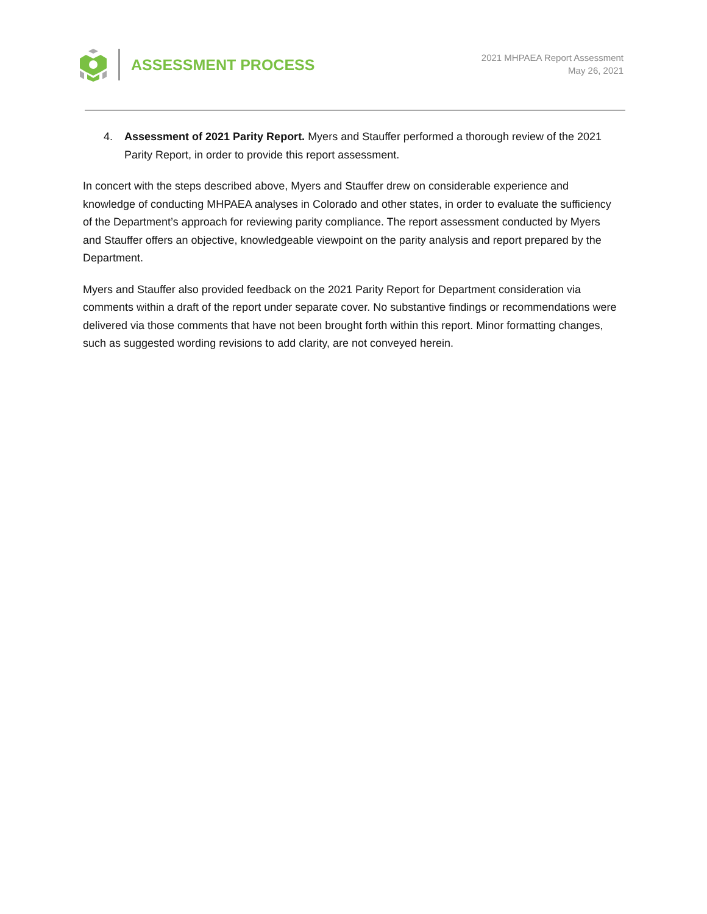ASSESSMENT PROCESS
2021 MHPAEA Report Assessment
May 26, 2021
4. Assessment of 2021 Parity Report. Myers and Stauffer performed a thorough review of the 2021 Parity Report, in order to provide this report assessment.
In concert with the steps described above, Myers and Stauffer drew on considerable experience and knowledge of conducting MHPAEA analyses in Colorado and other states, in order to evaluate the sufficiency of the Department’s approach for reviewing parity compliance. The report assessment conducted by Myers and Stauffer offers an objective, knowledgeable viewpoint on the parity analysis and report prepared by the Department.
Myers and Stauffer also provided feedback on the 2021 Parity Report for Department consideration via comments within a draft of the report under separate cover. No substantive findings or recommendations were delivered via those comments that have not been brought forth within this report. Minor formatting changes, such as suggested wording revisions to add clarity, are not conveyed herein.